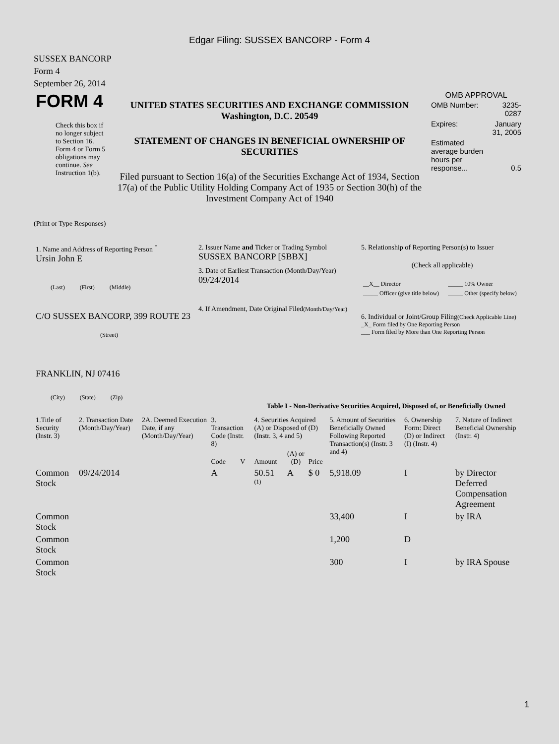Edgar Filing: SUSSEX BANCORP - Form 4
SUSSEX BANCORP
Form 4
September 26, 2014
| FORM 4 Check this box if no longer subject to Section 16. Form 4 or Form 5 obligations may continue. See Instruction 1(b). | UNITED STATES SECURITIES AND EXCHANGE COMMISSION Washington, D.C. 20549 STATEMENT OF CHANGES IN BENEFICIAL OWNERSHIP OF SECURITIES Filed pursuant to Section 16(a) of the Securities Exchange Act of 1934, Section 17(a) of the Public Utility Holding Company Act of 1935 or Section 30(h) of the Investment Company Act of 1940 | OMB APPROVAL / OMB Number: / 3235-0287 / / Expires: / January 31, 2005 / / Estimated average burden hours per response... / 0.5 / |
(Print or Type Responses)
| 1. Name and Address of Reporting Person <sup>*</sup> Ursin John E (Last) (First) (Middle) C/O SUSSEX BANCORP, 399 ROUTE 23 (Street) FRANKLIN, NJ 07416 (City) (State) (Zip) | 2. Issuer Name and Ticker or Trading Symbol SUSSEX BANCORP [SBBX] 3. Date of Earliest Transaction (Month/Day/Year) 09/24/2014 4. If Amendment, Date Original Filed (Month/Day/Year) | 5. Relationship of Reporting Person(s) to Issuer (Check all applicable) / __X__ Director / _____ 10% Owner / / _____ Officer (give title below) / _____ Other (specify below) / 6. Individual or Joint/Group Filing (Check Applicable Line) _X_ Form filed by One Reporting Person ___ Form filed by More than One Reporting Person |
Table I - Non-Derivative Securities Acquired, Disposed of, or Beneficially Owned
| 1.Title of Security (Instr. 3) | 2. Transaction Date (Month/Day/Year) | 2A. Deemed Execution Date, if any (Month/Day/Year) | 3. Transaction Code (Instr. 8) | | 4. Securities Acquired (A) or Disposed of (D) (Instr. 3, 4 and 5) | | | 5. Amount of Securities Beneficially Owned Following Reported Transaction(s) (Instr. 3 and 4) | 6. Ownership Form: Direct (D) or Indirect (I) (Instr. 4) | 7. Nature of Indirect Beneficial Ownership (Instr. 4) |
| --- | --- | --- | --- | --- | --- | --- | --- | --- | --- | --- |
| | | | Code | V | Amount | (A) or (D) | Price | | | |
| Common Stock | 09/24/2014 | | A | | 50.51 <sup>(1)</sup> | A | $ 0 | 5,918.09 | I | by Director Deferred Compensation Agreement |
| Common Stock | | | | | | | | 33,400 | I | by IRA |
| Common Stock | | | | | | | | 1,200 | D | |
| Common Stock | | | | | | | | 300 | I | by IRA Spouse |
1